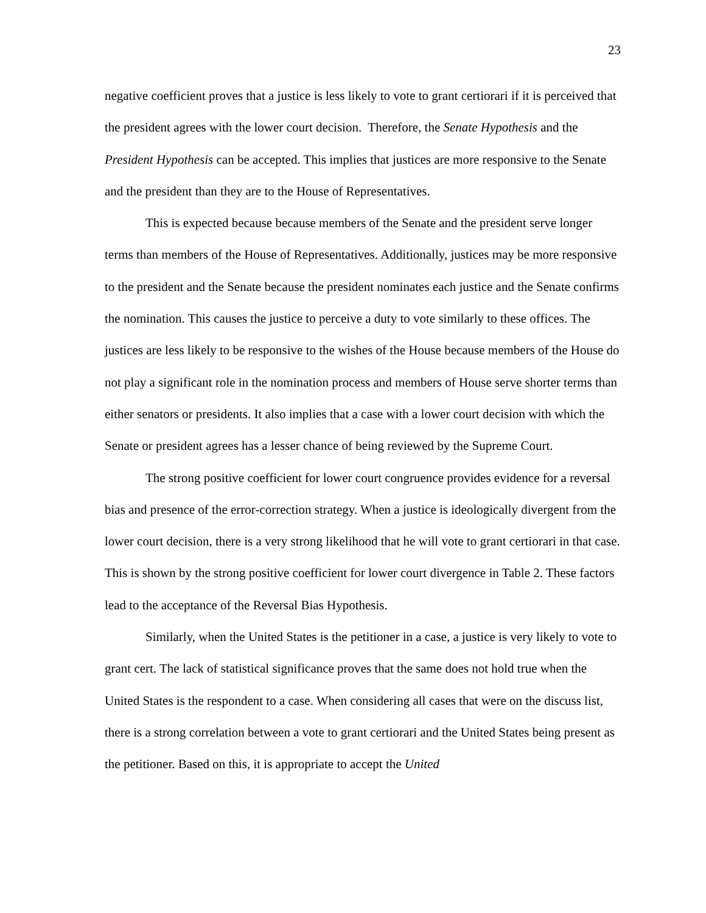23
negative coefficient proves that a justice is less likely to vote to grant certiorari if it is perceived that the president agrees with the lower court decision. Therefore, the Senate Hypothesis and the President Hypothesis can be accepted. This implies that justices are more responsive to the Senate and the president than they are to the House of Representatives.
This is expected because because members of the Senate and the president serve longer terms than members of the House of Representatives. Additionally, justices may be more responsive to the president and the Senate because the president nominates each justice and the Senate confirms the nomination. This causes the justice to perceive a duty to vote similarly to these offices. The justices are less likely to be responsive to the wishes of the House because members of the House do not play a significant role in the nomination process and members of House serve shorter terms than either senators or presidents. It also implies that a case with a lower court decision with which the Senate or president agrees has a lesser chance of being reviewed by the Supreme Court.
The strong positive coefficient for lower court congruence provides evidence for a reversal bias and presence of the error-correction strategy. When a justice is ideologically divergent from the lower court decision, there is a very strong likelihood that he will vote to grant certiorari in that case. This is shown by the strong positive coefficient for lower court divergence in Table 2. These factors lead to the acceptance of the Reversal Bias Hypothesis.
Similarly, when the United States is the petitioner in a case, a justice is very likely to vote to grant cert. The lack of statistical significance proves that the same does not hold true when the United States is the respondent to a case. When considering all cases that were on the discuss list, there is a strong correlation between a vote to grant certiorari and the United States being present as the petitioner. Based on this, it is appropriate to accept the United